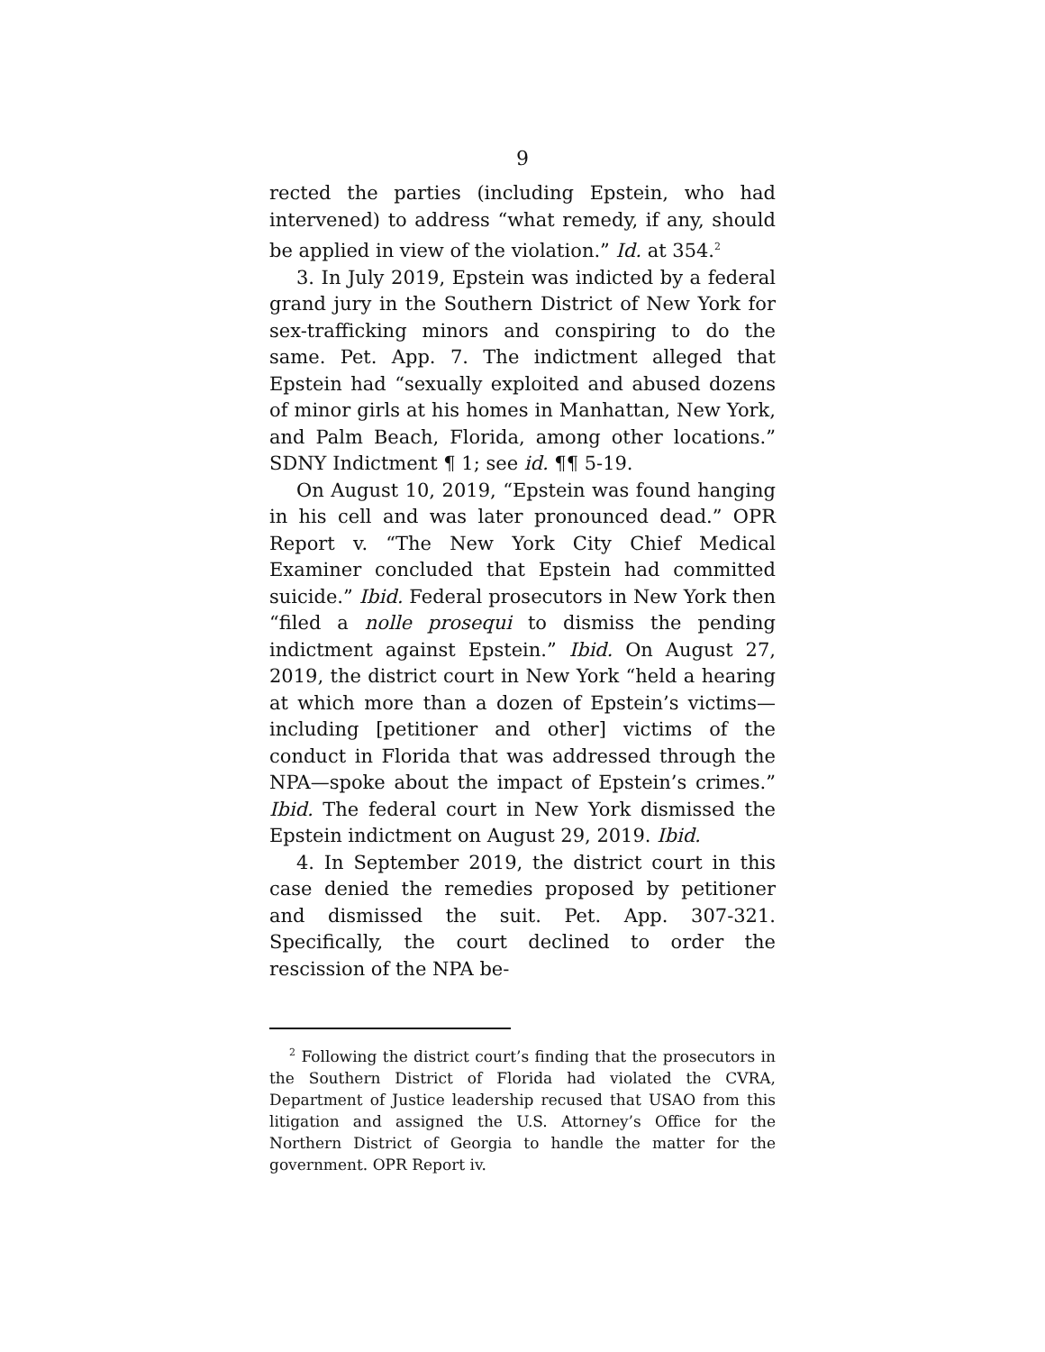9
rected the parties (including Epstein, who had intervened) to address “what remedy, if any, should be applied in view of the violation.” Id. at 354.<sup>2</sup>
3. In July 2019, Epstein was indicted by a federal grand jury in the Southern District of New York for sex-trafficking minors and conspiring to do the same. Pet. App. 7. The indictment alleged that Epstein had “sexually exploited and abused dozens of minor girls at his homes in Manhattan, New York, and Palm Beach, Florida, among other locations.” SDNY Indictment ¶ 1; see id. ¶¶ 5-19.
On August 10, 2019, “Epstein was found hanging in his cell and was later pronounced dead.” OPR Report v. “The New York City Chief Medical Examiner concluded that Epstein had committed suicide.” Ibid. Federal prosecutors in New York then “filed a nolle prosequi to dismiss the pending indictment against Epstein.” Ibid. On August 27, 2019, the district court in New York “held a hearing at which more than a dozen of Epstein’s victims—including [petitioner and other] victims of the conduct in Florida that was addressed through the NPA—spoke about the impact of Epstein’s crimes.” Ibid. The federal court in New York dismissed the Epstein indictment on August 29, 2019. Ibid.
4. In September 2019, the district court in this case denied the remedies proposed by petitioner and dismissed the suit. Pet. App. 307-321. Specifically, the court declined to order the rescission of the NPA be-
<sup>2</sup> Following the district court’s finding that the prosecutors in the Southern District of Florida had violated the CVRA, Department of Justice leadership recused that USAO from this litigation and assigned the U.S. Attorney’s Office for the Northern District of Georgia to handle the matter for the government. OPR Report iv.